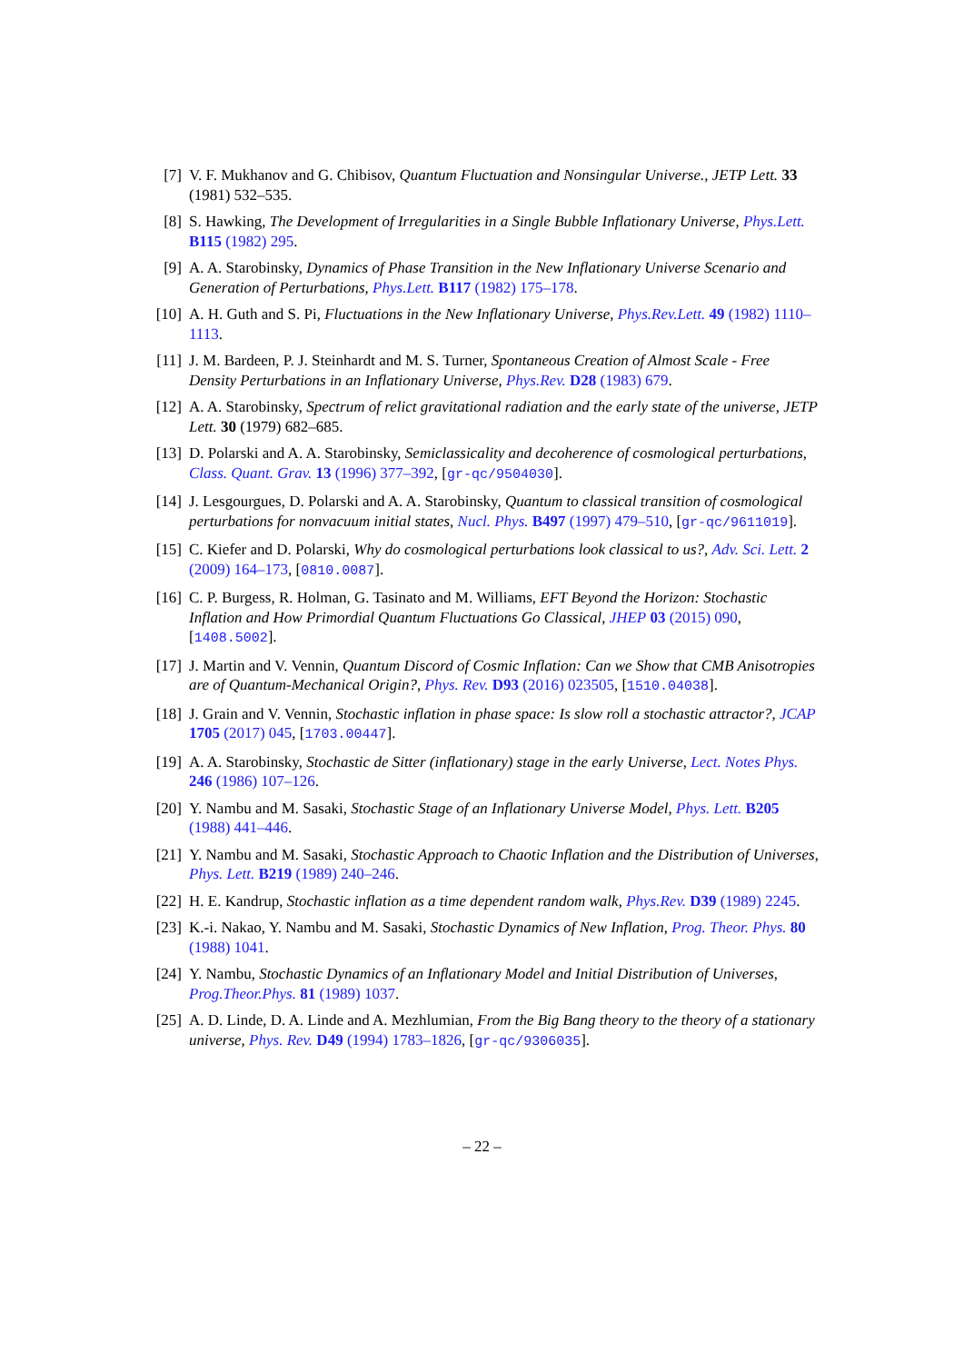[7] V. F. Mukhanov and G. Chibisov, Quantum Fluctuation and Nonsingular Universe., JETP Lett. 33 (1981) 532–535.
[8] S. Hawking, The Development of Irregularities in a Single Bubble Inflationary Universe, Phys.Lett. B115 (1982) 295.
[9] A. A. Starobinsky, Dynamics of Phase Transition in the New Inflationary Universe Scenario and Generation of Perturbations, Phys.Lett. B117 (1982) 175–178.
[10] A. H. Guth and S. Pi, Fluctuations in the New Inflationary Universe, Phys.Rev.Lett. 49 (1982) 1110–1113.
[11] J. M. Bardeen, P. J. Steinhardt and M. S. Turner, Spontaneous Creation of Almost Scale - Free Density Perturbations in an Inflationary Universe, Phys.Rev. D28 (1983) 679.
[12] A. A. Starobinsky, Spectrum of relict gravitational radiation and the early state of the universe, JETP Lett. 30 (1979) 682–685.
[13] D. Polarski and A. A. Starobinsky, Semiclassicality and decoherence of cosmological perturbations, Class. Quant. Grav. 13 (1996) 377–392, [gr-qc/9504030].
[14] J. Lesgourgues, D. Polarski and A. A. Starobinsky, Quantum to classical transition of cosmological perturbations for nonvacuum initial states, Nucl. Phys. B497 (1997) 479–510, [gr-qc/9611019].
[15] C. Kiefer and D. Polarski, Why do cosmological perturbations look classical to us?, Adv. Sci. Lett. 2 (2009) 164–173, [0810.0087].
[16] C. P. Burgess, R. Holman, G. Tasinato and M. Williams, EFT Beyond the Horizon: Stochastic Inflation and How Primordial Quantum Fluctuations Go Classical, JHEP 03 (2015) 090, [1408.5002].
[17] J. Martin and V. Vennin, Quantum Discord of Cosmic Inflation: Can we Show that CMB Anisotropies are of Quantum-Mechanical Origin?, Phys. Rev. D93 (2016) 023505, [1510.04038].
[18] J. Grain and V. Vennin, Stochastic inflation in phase space: Is slow roll a stochastic attractor?, JCAP 1705 (2017) 045, [1703.00447].
[19] A. A. Starobinsky, Stochastic de Sitter (inflationary) stage in the early Universe, Lect. Notes Phys. 246 (1986) 107–126.
[20] Y. Nambu and M. Sasaki, Stochastic Stage of an Inflationary Universe Model, Phys. Lett. B205 (1988) 441–446.
[21] Y. Nambu and M. Sasaki, Stochastic Approach to Chaotic Inflation and the Distribution of Universes, Phys. Lett. B219 (1989) 240–246.
[22] H. E. Kandrup, Stochastic inflation as a time dependent random walk, Phys.Rev. D39 (1989) 2245.
[23] K.-i. Nakao, Y. Nambu and M. Sasaki, Stochastic Dynamics of New Inflation, Prog. Theor. Phys. 80 (1988) 1041.
[24] Y. Nambu, Stochastic Dynamics of an Inflationary Model and Initial Distribution of Universes, Prog.Theor.Phys. 81 (1989) 1037.
[25] A. D. Linde, D. A. Linde and A. Mezhlumian, From the Big Bang theory to the theory of a stationary universe, Phys. Rev. D49 (1994) 1783–1826, [gr-qc/9306035].
– 22 –